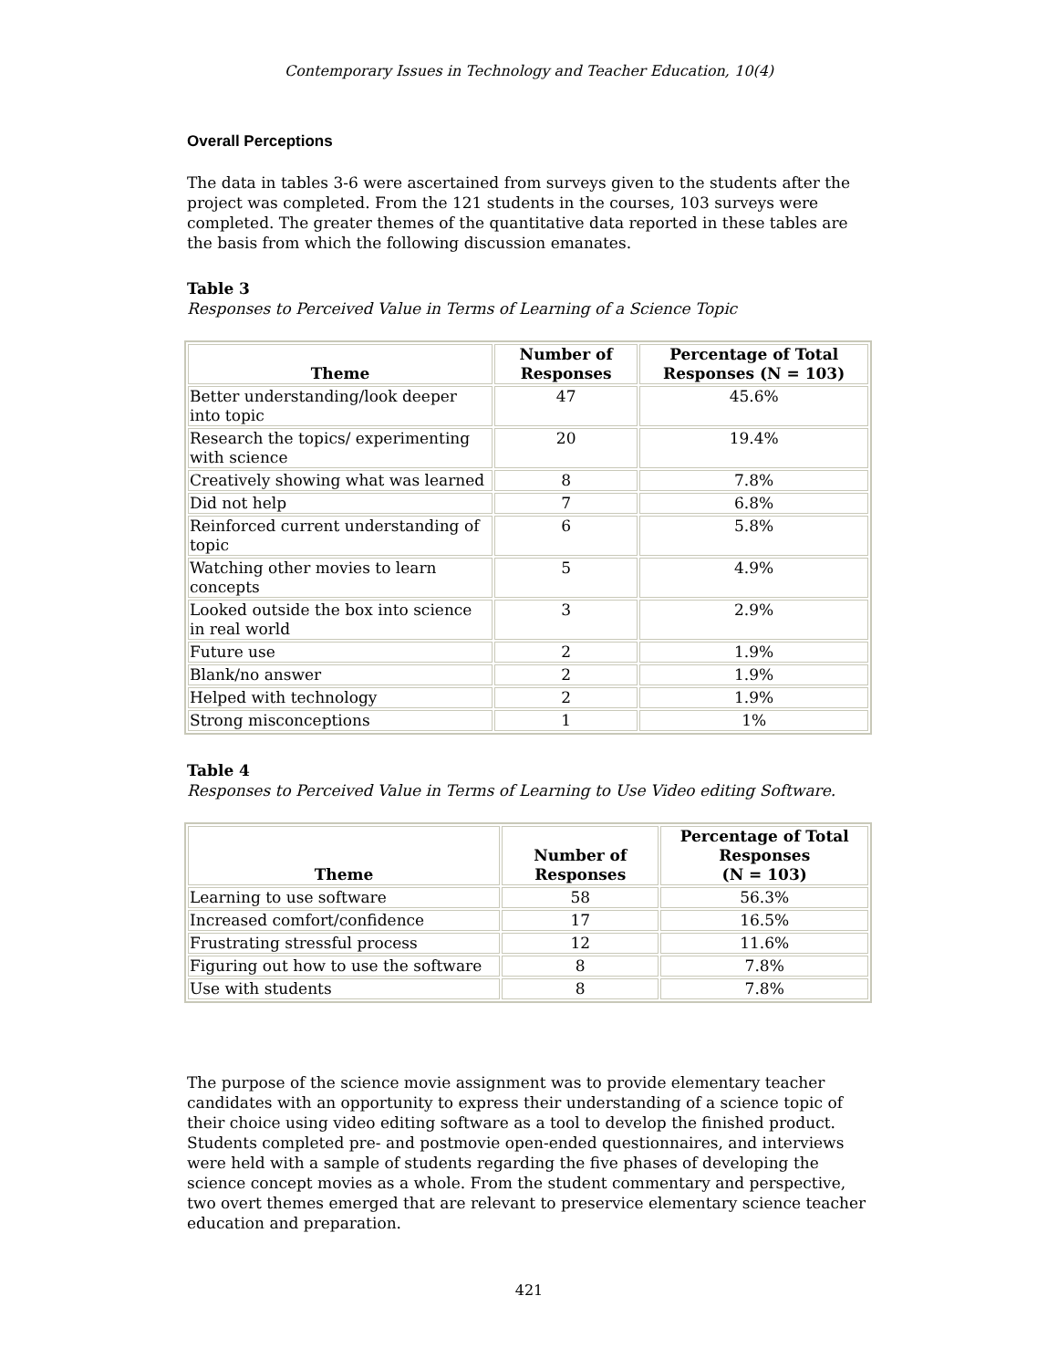Contemporary Issues in Technology and Teacher Education, 10(4)
Overall Perceptions
The data in tables 3-6 were ascertained from surveys given to the students after the project was completed. From the 121 students in the courses, 103 surveys were completed. The greater themes of the quantitative data reported in these tables are the basis from which the following discussion emanates.
Table 3
Responses to Perceived Value in Terms of Learning of a Science Topic
| Theme | Number of Responses | Percentage of Total Responses (N = 103) |
| --- | --- | --- |
| Better understanding/look deeper into topic | 47 | 45.6% |
| Research the topics/ experimenting with science | 20 | 19.4% |
| Creatively showing what was learned | 8 | 7.8% |
| Did not help | 7 | 6.8% |
| Reinforced current understanding of topic | 6 | 5.8% |
| Watching other movies to learn concepts | 5 | 4.9% |
| Looked outside the box into science in real world | 3 | 2.9% |
| Future use | 2 | 1.9% |
| Blank/no answer | 2 | 1.9% |
| Helped with technology | 2 | 1.9% |
| Strong misconceptions | 1 | 1% |
Table 4
Responses to Perceived Value in Terms of Learning to Use Video editing Software.
| Theme | Number of Responses | Percentage of Total Responses (N = 103) |
| --- | --- | --- |
| Learning to use software | 58 | 56.3% |
| Increased comfort/confidence | 17 | 16.5% |
| Frustrating stressful process | 12 | 11.6% |
| Figuring out how to use the software | 8 | 7.8% |
| Use with students | 8 | 7.8% |
The purpose of the science movie assignment was to provide elementary teacher candidates with an opportunity to express their understanding of a science topic of their choice using video editing software as a tool to develop the finished product. Students completed pre- and postmovie open-ended questionnaires, and interviews were held with a sample of students regarding the five phases of developing the science concept movies as a whole. From the student commentary and perspective, two overt themes emerged that are relevant to preservice elementary science teacher education and preparation.
421